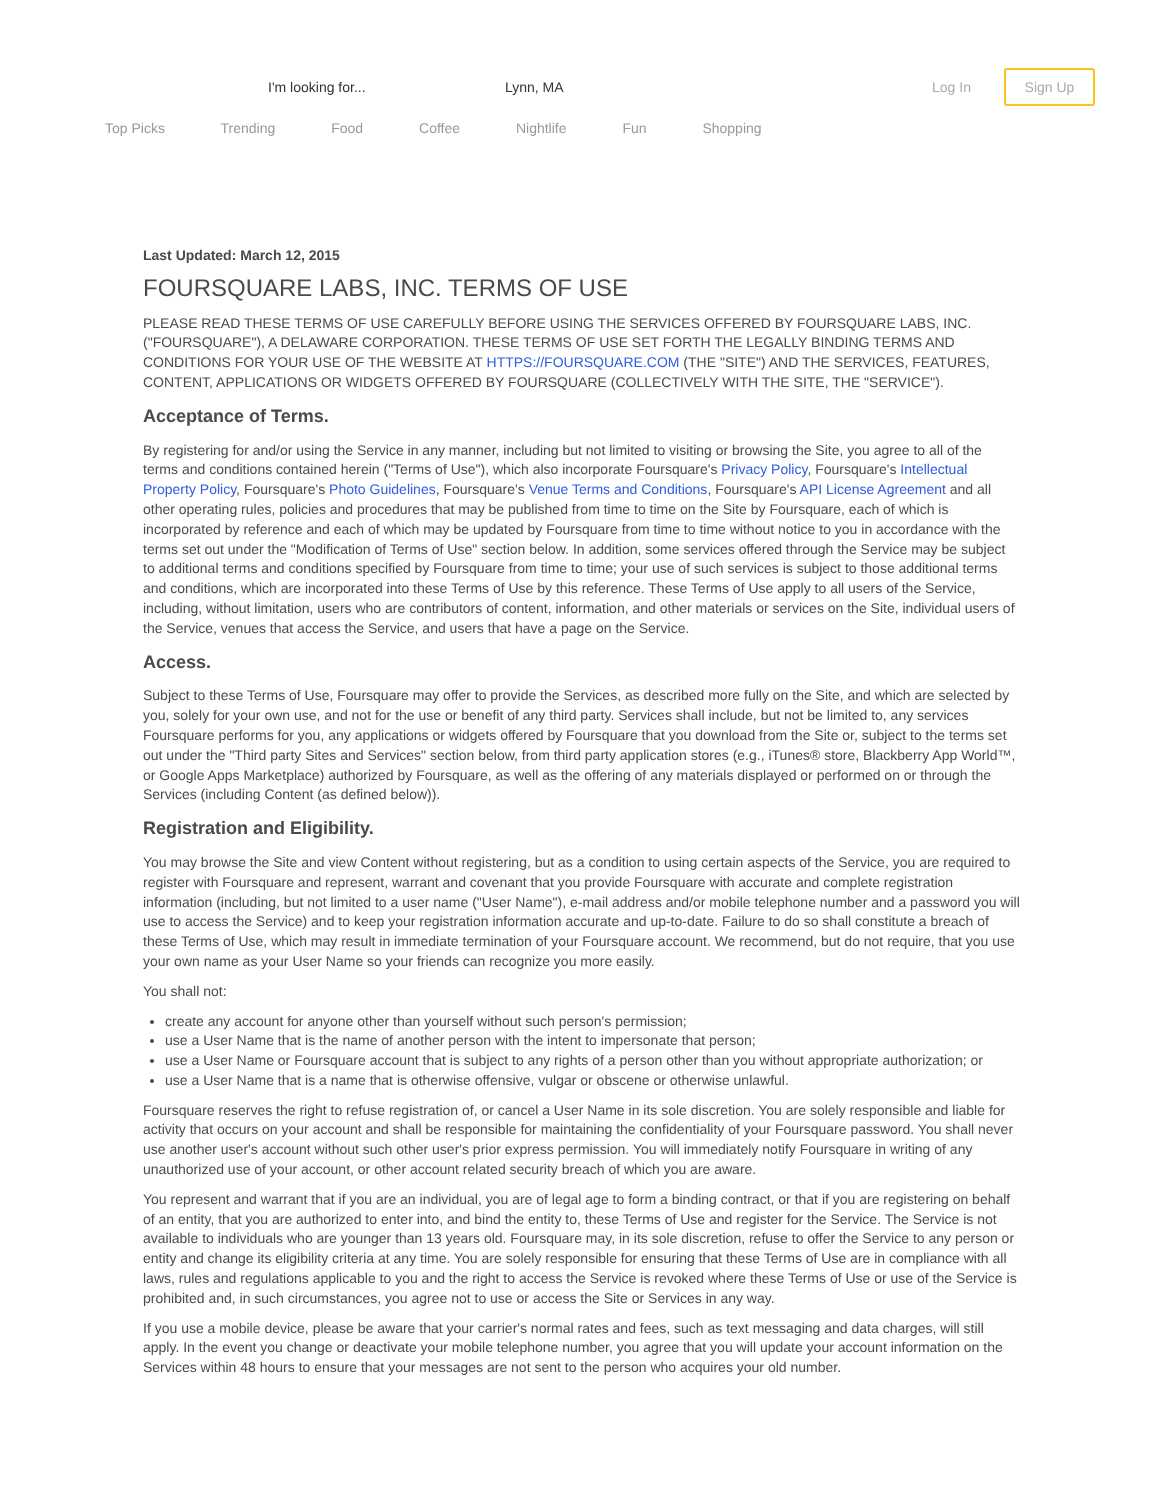I'm looking for... Lynn, MA Log In
Sign Up
Top Picks Trending Food Coffee Nightlife Fun Shopping
Last Updated: March 12, 2015
FOURSQUARE LABS, INC. TERMS OF USE
PLEASE READ THESE TERMS OF USE CAREFULLY BEFORE USING THE SERVICES OFFERED BY FOURSQUARE LABS, INC. ("FOURSQUARE"), A DELAWARE CORPORATION. THESE TERMS OF USE SET FORTH THE LEGALLY BINDING TERMS AND CONDITIONS FOR YOUR USE OF THE WEBSITE AT HTTPS://FOURSQUARE.COM (THE "SITE") AND THE SERVICES, FEATURES, CONTENT, APPLICATIONS OR WIDGETS OFFERED BY FOURSQUARE (COLLECTIVELY WITH THE SITE, THE "SERVICE").
Acceptance of Terms.
By registering for and/or using the Service in any manner, including but not limited to visiting or browsing the Site, you agree to all of the terms and conditions contained herein ("Terms of Use"), which also incorporate Foursquare's Privacy Policy, Foursquare's Intellectual Property Policy, Foursquare's Photo Guidelines, Foursquare's Venue Terms and Conditions, Foursquare's API License Agreement and all other operating rules, policies and procedures that may be published from time to time on the Site by Foursquare, each of which is incorporated by reference and each of which may be updated by Foursquare from time to time without notice to you in accordance with the terms set out under the "Modification of Terms of Use" section below. In addition, some services offered through the Service may be subject to additional terms and conditions specified by Foursquare from time to time; your use of such services is subject to those additional terms and conditions, which are incorporated into these Terms of Use by this reference. These Terms of Use apply to all users of the Service, including, without limitation, users who are contributors of content, information, and other materials or services on the Site, individual users of the Service, venues that access the Service, and users that have a page on the Service.
Access.
Subject to these Terms of Use, Foursquare may offer to provide the Services, as described more fully on the Site, and which are selected by you, solely for your own use, and not for the use or benefit of any third party. Services shall include, but not be limited to, any services Foursquare performs for you, any applications or widgets offered by Foursquare that you download from the Site or, subject to the terms set out under the "Third party Sites and Services" section below, from third party application stores (e.g., iTunes® store, Blackberry App World™, or Google Apps Marketplace) authorized by Foursquare, as well as the offering of any materials displayed or performed on or through the Services (including Content (as defined below)).
Registration and Eligibility.
You may browse the Site and view Content without registering, but as a condition to using certain aspects of the Service, you are required to register with Foursquare and represent, warrant and covenant that you provide Foursquare with accurate and complete registration information (including, but not limited to a user name ("User Name"), e-mail address and/or mobile telephone number and a password you will use to access the Service) and to keep your registration information accurate and up-to-date. Failure to do so shall constitute a breach of these Terms of Use, which may result in immediate termination of your Foursquare account. We recommend, but do not require, that you use your own name as your User Name so your friends can recognize you more easily.
You shall not:
create any account for anyone other than yourself without such person's permission;
use a User Name that is the name of another person with the intent to impersonate that person;
use a User Name or Foursquare account that is subject to any rights of a person other than you without appropriate authorization; or
use a User Name that is a name that is otherwise offensive, vulgar or obscene or otherwise unlawful.
Foursquare reserves the right to refuse registration of, or cancel a User Name in its sole discretion. You are solely responsible and liable for activity that occurs on your account and shall be responsible for maintaining the confidentiality of your Foursquare password. You shall never use another user's account without such other user's prior express permission. You will immediately notify Foursquare in writing of any unauthorized use of your account, or other account related security breach of which you are aware.
You represent and warrant that if you are an individual, you are of legal age to form a binding contract, or that if you are registering on behalf of an entity, that you are authorized to enter into, and bind the entity to, these Terms of Use and register for the Service. The Service is not available to individuals who are younger than 13 years old. Foursquare may, in its sole discretion, refuse to offer the Service to any person or entity and change its eligibility criteria at any time. You are solely responsible for ensuring that these Terms of Use are in compliance with all laws, rules and regulations applicable to you and the right to access the Service is revoked where these Terms of Use or use of the Service is prohibited and, in such circumstances, you agree not to use or access the Site or Services in any way.
If you use a mobile device, please be aware that your carrier's normal rates and fees, such as text messaging and data charges, will still apply. In the event you change or deactivate your mobile telephone number, you agree that you will update your account information on the Services within 48 hours to ensure that your messages are not sent to the person who acquires your old number.